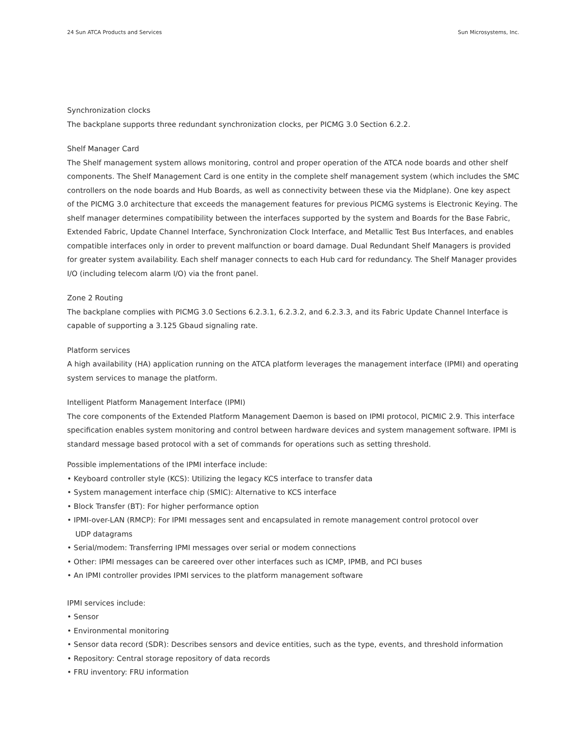24 Sun ATCA Products and Services Sun Microsystems, Inc.
Synchronization clocks
The backplane supports three redundant synchronization clocks, per PICMG 3.0 Section 6.2.2.
Shelf Manager Card
The Shelf management system allows monitoring, control and proper operation of the ATCA node boards and other shelf components. The Shelf Management Card is one entity in the complete shelf management system (which includes the SMC controllers on the node boards and Hub Boards, as well as connectivity between these via the Midplane). One key aspect of the PICMG 3.0 architecture that exceeds the management features for previous PICMG systems is Electronic Keying. The shelf manager determines compatibility between the interfaces supported by the system and Boards for the Base Fabric, Extended Fabric, Update Channel Interface, Synchronization Clock Interface, and Metallic Test Bus Interfaces, and enables compatible interfaces only in order to prevent malfunction or board damage. Dual Redundant Shelf Managers is provided for greater system availability. Each shelf manager connects to each Hub card for redundancy. The Shelf Manager provides I/O (including telecom alarm I/O) via the front panel.
Zone 2 Routing
The backplane complies with PICMG 3.0 Sections 6.2.3.1, 6.2.3.2, and 6.2.3.3, and its Fabric Update Channel Interface is capable of supporting a 3.125 Gbaud signaling rate.
Platform services
A high availability (HA) application running on the ATCA platform leverages the management interface (IPMI) and operating system services to manage the platform.
Intelligent Platform Management Interface (IPMI)
The core components of the Extended Platform Management Daemon is based on IPMI protocol, PICMIC 2.9. This interface specification enables system monitoring and control between hardware devices and system management software. IPMI is standard message based protocol with a set of commands for operations such as setting threshold.
Possible implementations of the IPMI interface include:
• Keyboard controller style (KCS): Utilizing the legacy KCS interface to transfer data
• System management interface chip (SMIC): Alternative to KCS interface
• Block Transfer (BT): For higher performance option
• IPMI-over-LAN (RMCP): For IPMI messages sent and encapsulated in remote management control protocol over
UDP datagrams
• Serial/modem: Transferring IPMI messages over serial or modem connections
• Other: IPMI messages can be careered over other interfaces such as ICMP, IPMB, and PCI buses
• An IPMI controller provides IPMI services to the platform management software
IPMI services include:
• Sensor
• Environmental monitoring
• Sensor data record (SDR): Describes sensors and device entities, such as the type, events, and threshold information
• Repository: Central storage repository of data records
• FRU inventory: FRU information